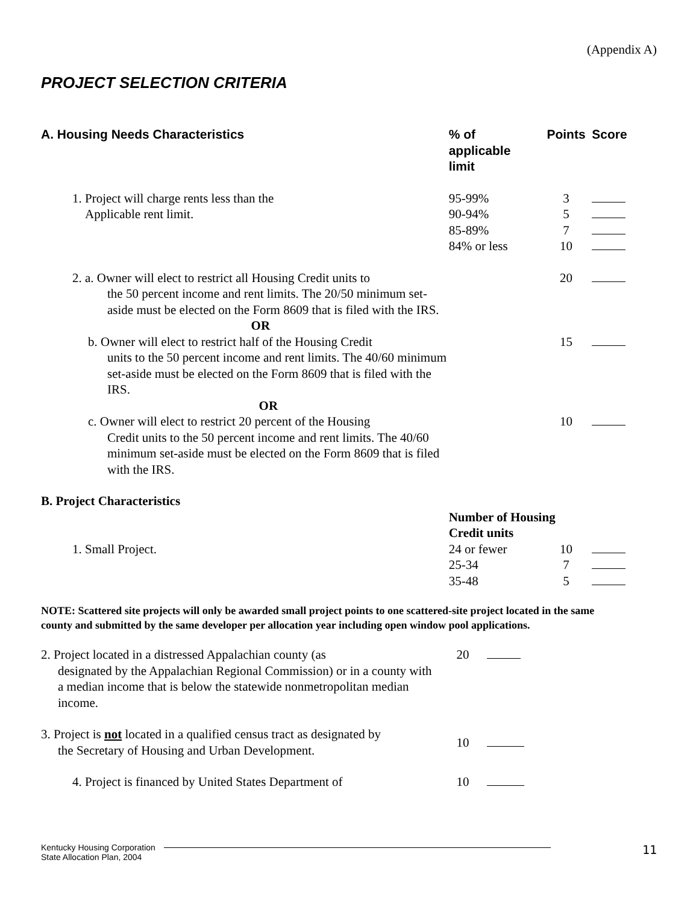(Appendix A)
PROJECT SELECTION CRITERIA
| A. Housing Needs Characteristics | % of applicable limit | Points | Score |
| --- | --- | --- | --- |
| 1. Project will charge rents less than the Applicable rent limit. | 95-99% 90-94% 85-89% 84% or less | 3 5 7 10 | |
| 2. a. Owner will elect to restrict all Housing Credit units to the 50 percent income and rent limits. The 20/50 minimum set-aside must be elected on the Form 8609 that is filed with the IRS. OR | | 20 | |
| b. Owner will elect to restrict half of the Housing Credit units to the 50 percent income and rent limits. The 40/60 minimum set-aside must be elected on the Form 8609 that is filed with the IRS. OR | | 15 | |
| c. Owner will elect to restrict 20 percent of the Housing Credit units to the 50 percent income and rent limits. The 40/60 minimum set-aside must be elected on the Form 8609 that is filed with the IRS. | | 10 | |
| B. Project Characteristics | | | |
| | Number of Housing Credit units | | |
| 1. Small Project. | 24 or fewer 25-34 35-48 | 10 7 5 | |
NOTE: Scattered site projects will only be awarded small project points to one scattered-site project located in the same county and submitted by the same developer per allocation year including open window pool applications.
| 2. Project located in a distressed Appalachian county (as designated by the Appalachian Regional Commission) or in a county with a median income that is below the statewide nonmetropolitan median income. | 20 | |
| 3. Project is not located in a qualified census tract as designated by the Secretary of Housing and Urban Development. | 10 | |
| 4. Project is financed by United States Department of | 10 | |
Kentucky Housing Corporation
State Allocation Plan, 2004
11